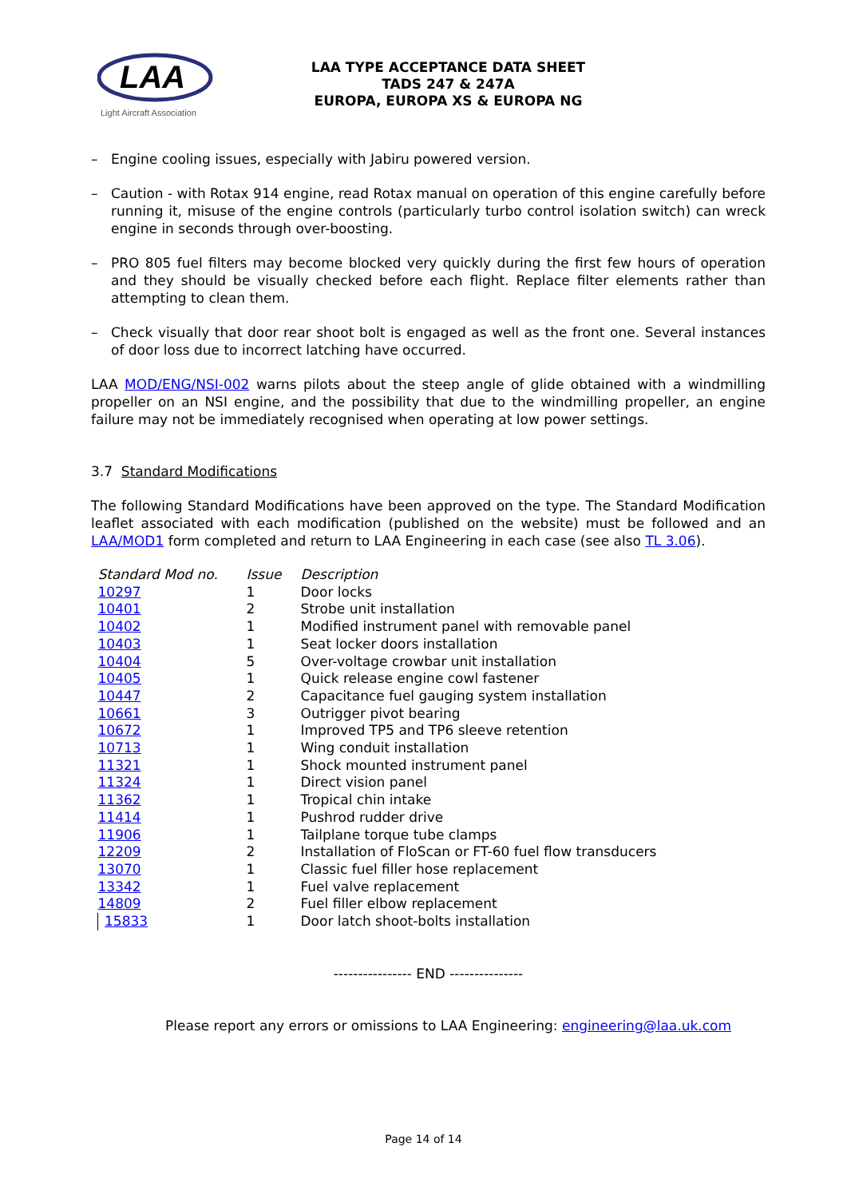LAA
Light Aircraft Association
LAA TYPE ACCEPTANCE DATA SHEET
TADS 247 & 247A
EUROPA, EUROPA XS & EUROPA NG
– Engine cooling issues, especially with Jabiru powered version.
– Caution - with Rotax 914 engine, read Rotax manual on operation of this engine carefully before running it, misuse of the engine controls (particularly turbo control isolation switch) can wreck engine in seconds through over-boosting.
– PRO 805 fuel filters may become blocked very quickly during the first few hours of operation and they should be visually checked before each flight. Replace filter elements rather than attempting to clean them.
– Check visually that door rear shoot bolt is engaged as well as the front one. Several instances of door loss due to incorrect latching have occurred.
LAA MOD/ENG/NSI-002 warns pilots about the steep angle of glide obtained with a windmilling propeller on an NSI engine, and the possibility that due to the windmilling propeller, an engine failure may not be immediately recognised when operating at low power settings.
3.7 Standard Modifications
The following Standard Modifications have been approved on the type. The Standard Modification leaflet associated with each modification (published on the website) must be followed and an LAA/MOD1 form completed and return to LAA Engineering in each case (see also TL 3.06).
| Standard Mod no. | Issue | Description |
| --- | --- | --- |
| 10297 | 1 | Door locks |
| 10401 | 2 | Strobe unit installation |
| 10402 | 1 | Modified instrument panel with removable panel |
| 10403 | 1 | Seat locker doors installation |
| 10404 | 5 | Over-voltage crowbar unit installation |
| 10405 | 1 | Quick release engine cowl fastener |
| 10447 | 2 | Capacitance fuel gauging system installation |
| 10661 | 3 | Outrigger pivot bearing |
| 10672 | 1 | Improved TP5 and TP6 sleeve retention |
| 10713 | 1 | Wing conduit installation |
| 11321 | 1 | Shock mounted instrument panel |
| 11324 | 1 | Direct vision panel |
| 11362 | 1 | Tropical chin intake |
| 11414 | 1 | Pushrod rudder drive |
| 11906 | 1 | Tailplane torque tube clamps |
| 12209 | 2 | Installation of FloScan or FT-60 fuel flow transducers |
| 13070 | 1 | Classic fuel filler hose replacement |
| 13342 | 1 | Fuel valve replacement |
| 14809 | 2 | Fuel filler elbow replacement |
| 15833 | 1 | Door latch shoot-bolts installation |
---------------- END ---------------
Please report any errors or omissions to LAA Engineering: engineering@laa.uk.com
Page 14 of 14